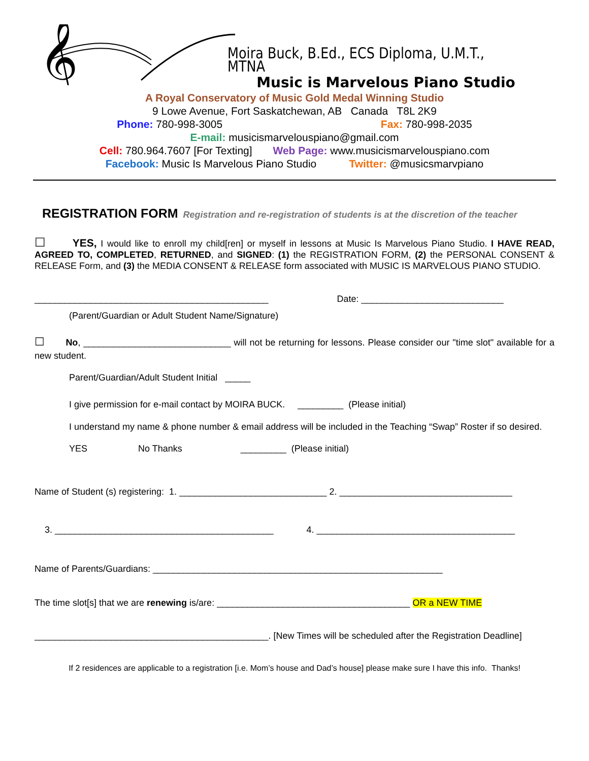𝄞
Moira Buck, B.Ed., ECS Diploma, U.M.T., MTNA
Music is Marvelous Piano Studio
A Royal Conservatory of Music Gold Medal Winning Studio
9 Lowe Avenue, Fort Saskatchewan, AB Canada T8L 2K9
Phone: 780-998-3005 Fax: 780-998-2035
E-mail: musicismarvelouspiano@gmail.com
Cell: 780.964.7607 [For Texting] Web Page: www.musicismarvelouspiano.com
Facebook: Music Is Marvelous Piano Studio Twitter: @musicsmarvpiano
REGISTRATION FORM Registration and re-registration of students is at the discretion of the teacher
☐ YES, I would like to enroll my child[ren] or myself in lessons at Music Is Marvelous Piano Studio. I HAVE READ, AGREED TO, COMPLETED, RETURNED, and SIGNED: (1) the REGISTRATION FORM, (2) the PERSONAL CONSENT & RELEASE Form, and (3) the MEDIA CONSENT & RELEASE form associated with MUSIC IS MARVELOUS PIANO STUDIO.
______________________________________________ Date: ____________________________
(Parent/Guardian or Adult Student Name/Signature)
☐ No, _____________________________ will not be returning for lessons. Please consider our "time slot" available for a new student.
Parent/Guardian/Adult Student Initial _____
I give permission for e-mail contact by MOIRA BUCK. _________ (Please initial)
I understand my name & phone number & email address will be included in the Teaching “Swap” Roster if so desired.
YES No Thanks _________ (Please initial)
Name of Student (s) registering: 1. _____________________________ 2. __________________________________
3. ___________________________________________ 4. _______________________________________
Name of Parents/Guardians: _________________________________________________________
The time slot[s] that we are renewing is/are: ______________________________________ OR a NEW TIME
______________________________________________. [New Times will be scheduled after the Registration Deadline]
If 2 residences are applicable to a registration [i.e. Mom’s house and Dad’s house] please make sure I have this info. Thanks!